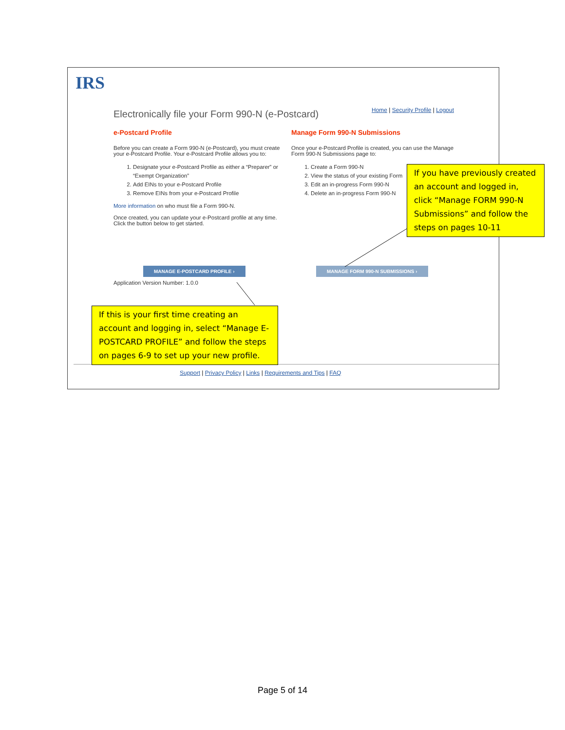IRS
Electronically file your Form 990-N (e-Postcard)
Home | Security Profile | Logout
e-Postcard Profile
Before you can create a Form 990-N (e-Postcard), you must create your e-Postcard Profile. Your e-Postcard Profile allows you to:
1. Designate your e-Postcard Profile as either a “Preparer” or “Exempt Organization”
2. Add EINs to your e-Postcard Profile
3. Remove EINs from your e-Postcard Profile
More information on who must file a Form 990-N.
Once created, you can update your e-Postcard profile at any time. Click the button below to get started.
MANAGE E-POSTCARD PROFILE ›
Application Version Number: 1.0.0
Manage Form 990-N Submissions
Once your e-Postcard Profile is created, you can use the Manage Form 990-N Submissions page to:
1. Create a Form 990-N
2. View the status of your existing Form
3. Edit an in-progress Form 990-N
4. Delete an in-progress Form 990-N
MANAGE FORM 990-N SUBMISSIONS ›
Support | Privacy Policy | Links | Requirements and Tips | FAQ
If you have previously created an account and logged in, click “Manage FORM 990-N Submissions” and follow the steps on pages 10-11
If this is your first time creating an account and logging in, select “Manage E-POSTCARD PROFILE” and follow the steps on pages 6-9 to set up your new profile.
Page 5 of 14